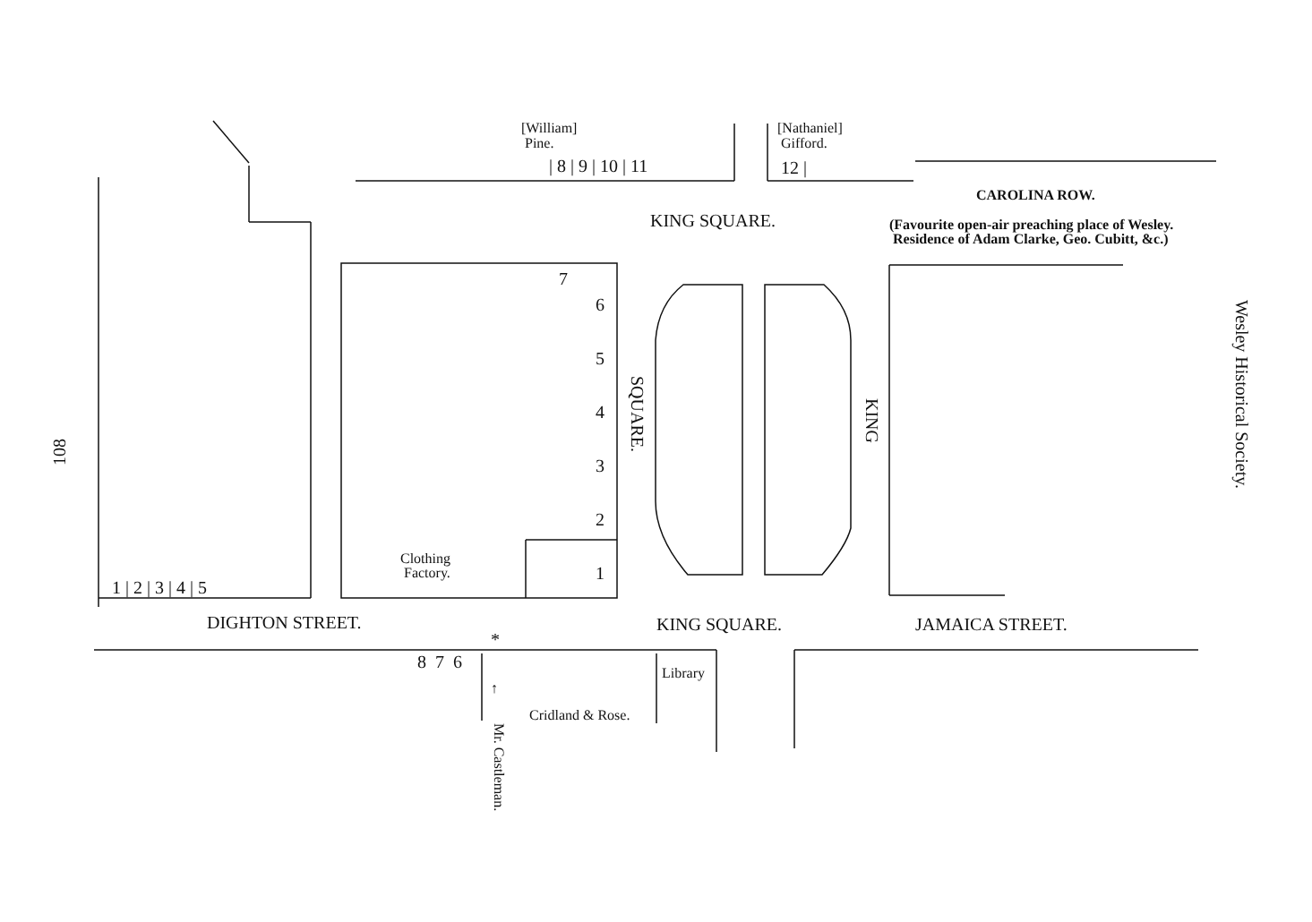[William]
Pine.
| 8 | 9 | 10 | 11
[Nathaniel]
Gifford.
12 |
CAROLINA ROW.
KING SQUARE.
(Favourite open-air preaching place of Wesley.
Residence of Adam Clarke, Geo. Cubitt, &c.)
7
6
5
4
3
2
1
SQUARE.
KING
108
Wesley Historical Society.
Clothing
Factory.
1 | 2 | 3 | 4 | 5
DIGHTON STREET. KING SQUARE. JAMAICA STREET.
*
8 7 6
Library
Cridland & Rose.
↑
Mr. Castleman.